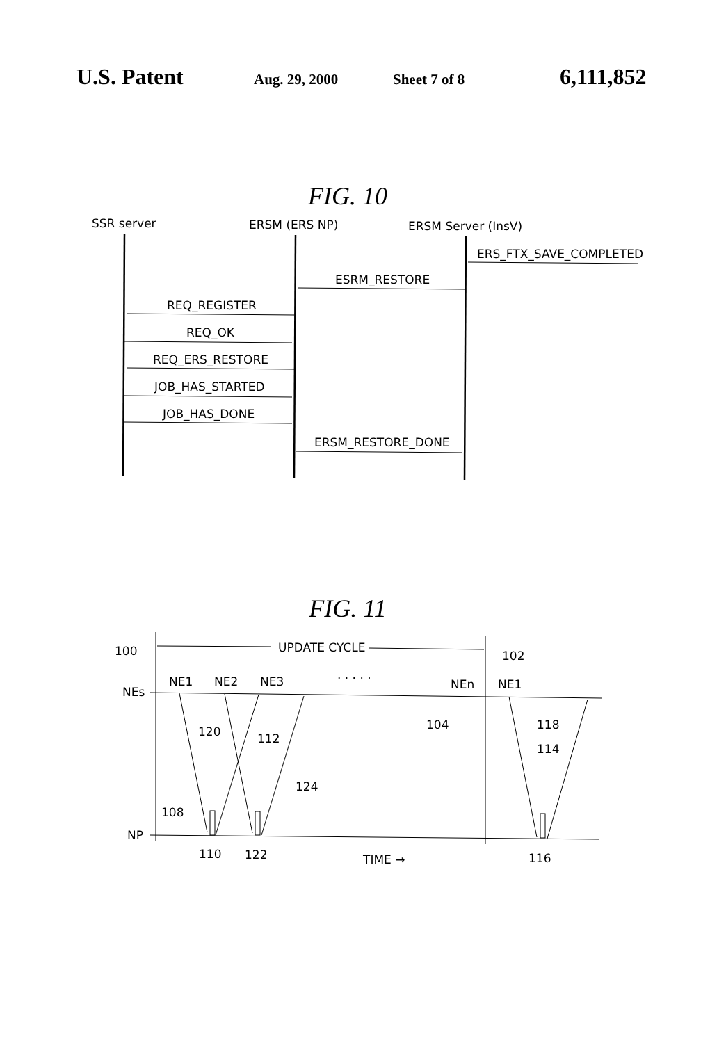U.S. Patent Aug. 29, 2000 Sheet 7 of 8 6,111,852
FIG. 10
SSR server
ERSM (ERS NP)
ERSM Server (InsV)
ERS_FTX_SAVE_COMPLETED
ESRM_RESTORE
REQ_REGISTER
REQ_OK
REQ_ERS_RESTORE
JOB_HAS_STARTED
JOB_HAS_DONE
ERSM_RESTORE_DONE
FIG. 11
100
UPDATE CYCLE
102
NE1
NE2
NE3
. . . . .
NEn
NE1
NEs
120
112
104
118
114
124
108
NP
110
122
TIME →
116